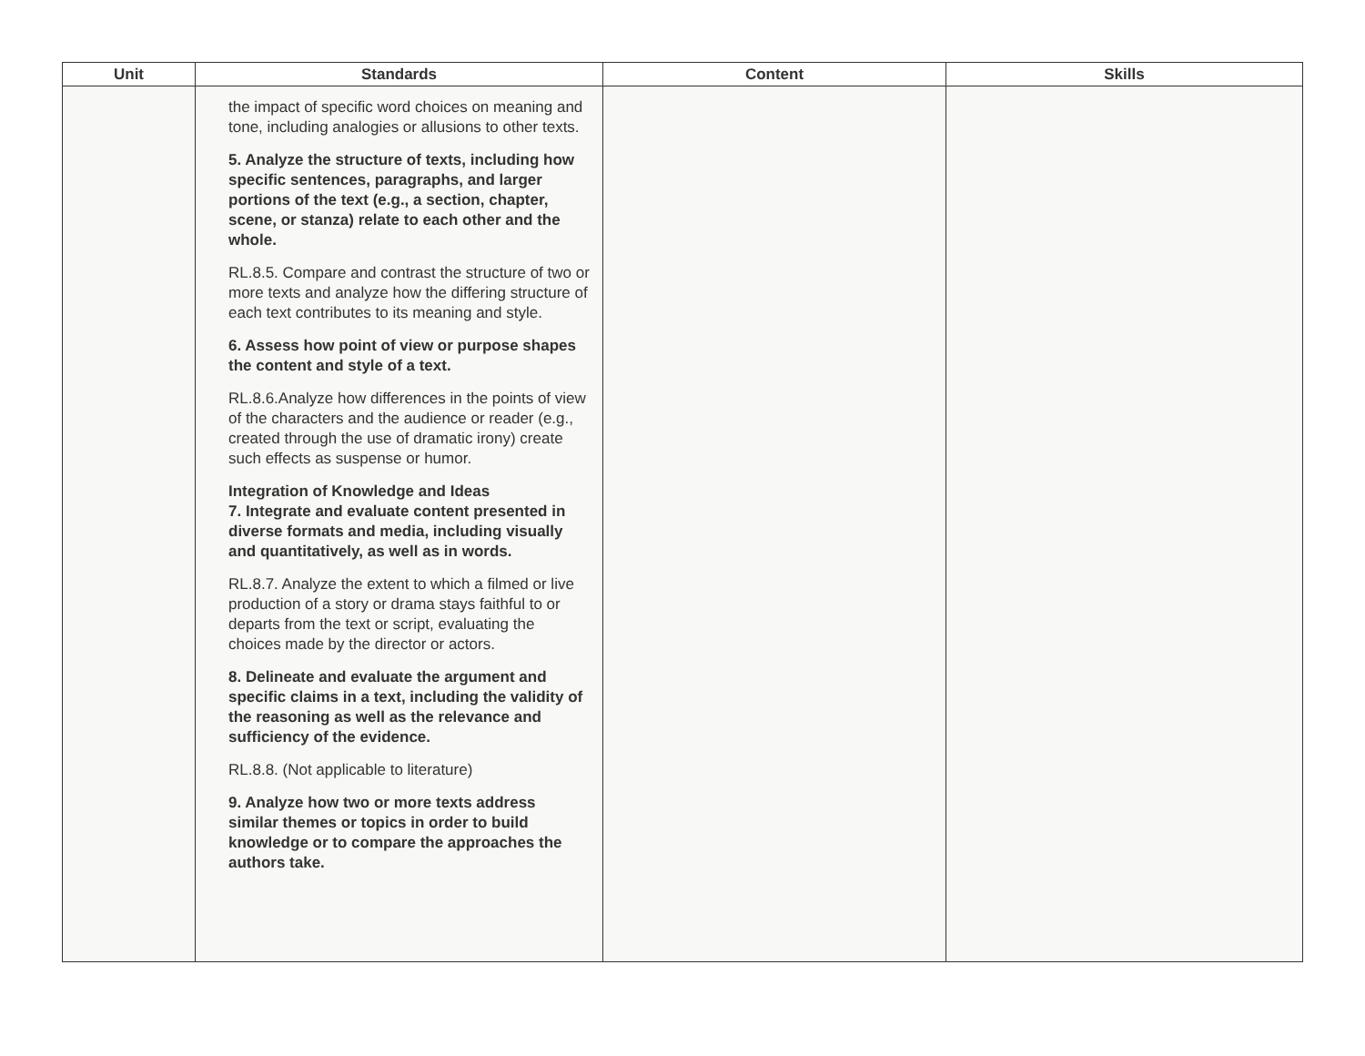| Unit | Standards | Content | Skills |
| --- | --- | --- | --- |
| | the impact of specific word choices on meaning and tone, including analogies or allusions to other texts. 5. Analyze the structure of texts, including how specific sentences, paragraphs, and larger portions of the text (e.g., a section, chapter, scene, or stanza) relate to each other and the whole. RL.8.5. Compare and contrast the structure of two or more texts and analyze how the differing structure of each text contributes to its meaning and style. 6. Assess how point of view or purpose shapes the content and style of a text. RL.8.6.Analyze how differences in the points of view of the characters and the audience or reader (e.g., created through the use of dramatic irony) create such effects as suspense or humor. Integration of Knowledge and Ideas 7. Integrate and evaluate content presented in diverse formats and media, including visually and quantitatively, as well as in words. RL.8.7. Analyze the extent to which a filmed or live production of a story or drama stays faithful to or departs from the text or script, evaluating the choices made by the director or actors. 8. Delineate and evaluate the argument and specific claims in a text, including the validity of the reasoning as well as the relevance and sufficiency of the evidence. RL.8.8. (Not applicable to literature) 9. Analyze how two or more texts address similar themes or topics in order to build knowledge or to compare the approaches the authors take. | | |